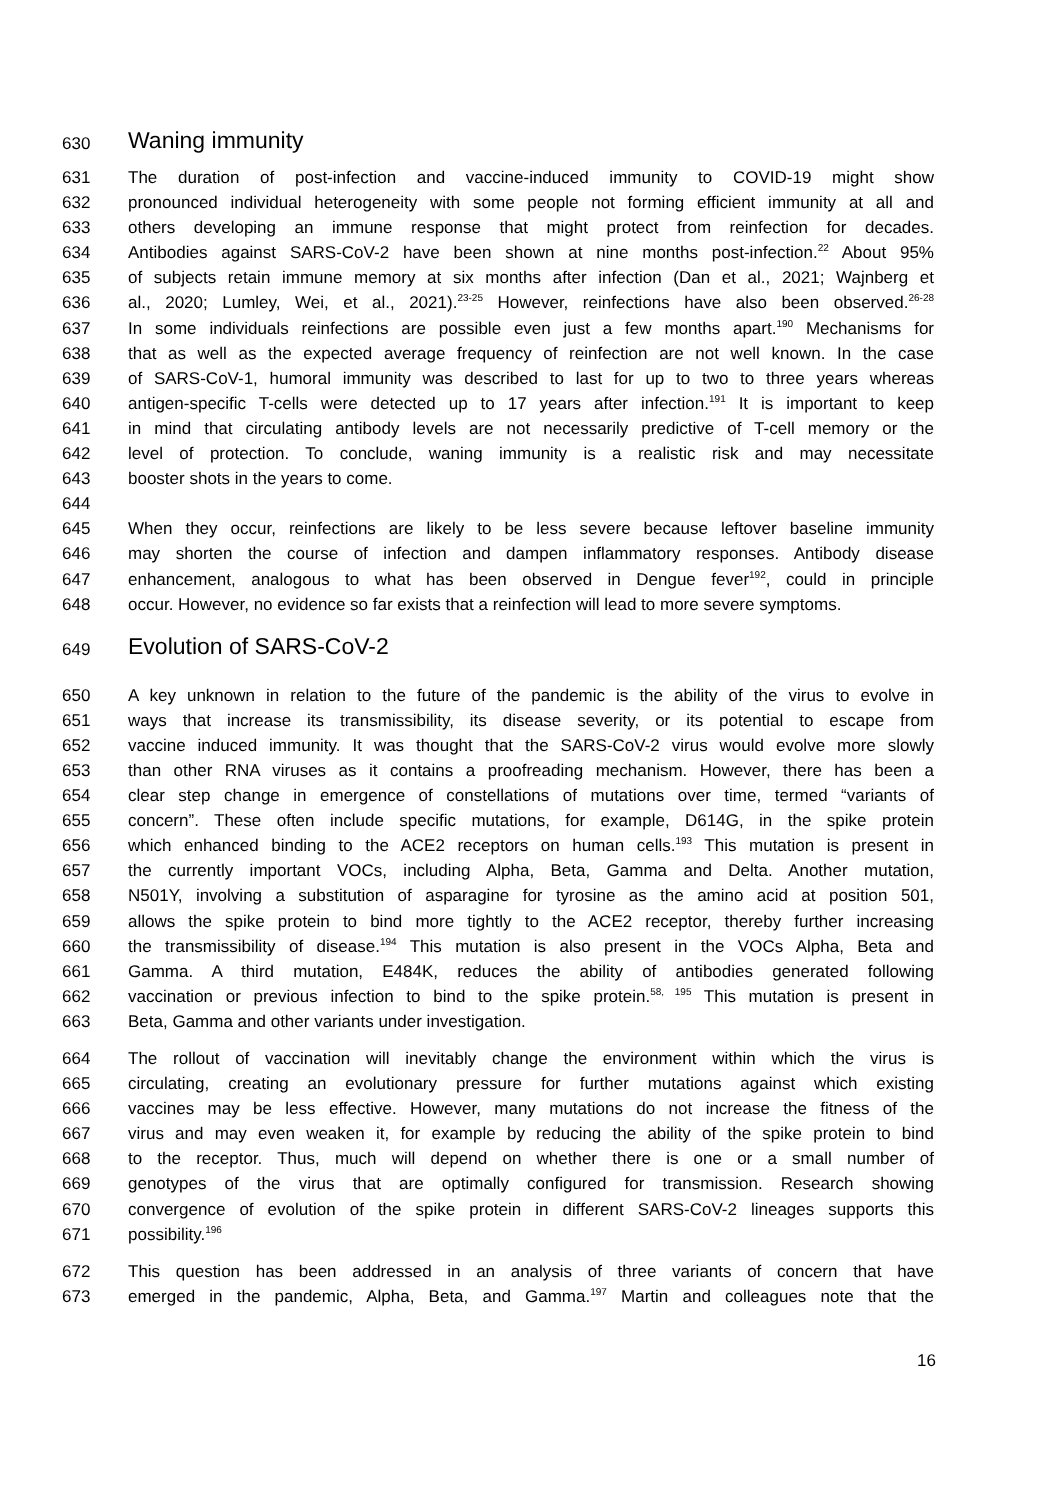630 Waning immunity
631 The duration of post-infection and vaccine-induced immunity to COVID-19 might show
632 pronounced individual heterogeneity with some people not forming efficient immunity at all and
633 others developing an immune response that might protect from reinfection for decades.
634 Antibodies against SARS-CoV-2 have been shown at nine months post-infection.<sup>22</sup> About 95%
635 of subjects retain immune memory at six months after infection (Dan et al., 2021; Wajnberg et
636 al., 2020; Lumley, Wei, et al., 2021).<sup>23-25</sup> However, reinfections have also been observed.<sup>26-28</sup>
637 In some individuals reinfections are possible even just a few months apart.<sup>190</sup> Mechanisms for
638 that as well as the expected average frequency of reinfection are not well known. In the case
639 of SARS-CoV-1, humoral immunity was described to last for up to two to three years whereas
640 antigen-specific T-cells were detected up to 17 years after infection.<sup>191</sup> It is important to keep
641 in mind that circulating antibody levels are not necessarily predictive of T-cell memory or the
642 level of protection. To conclude, waning immunity is a realistic risk and may necessitate
643 booster shots in the years to come.
644
645 When they occur, reinfections are likely to be less severe because leftover baseline immunity
646 may shorten the course of infection and dampen inflammatory responses. Antibody disease
647 enhancement, analogous to what has been observed in Dengue fever<sup>192</sup>, could in principle
648 occur. However, no evidence so far exists that a reinfection will lead to more severe symptoms.
649 Evolution of SARS-CoV-2
650 A key unknown in relation to the future of the pandemic is the ability of the virus to evolve in
651 ways that increase its transmissibility, its disease severity, or its potential to escape from
652 vaccine induced immunity. It was thought that the SARS-CoV-2 virus would evolve more slowly
653 than other RNA viruses as it contains a proofreading mechanism. However, there has been a
654 clear step change in emergence of constellations of mutations over time, termed “variants of
655 concern”. These often include specific mutations, for example, D614G, in the spike protein
656 which enhanced binding to the ACE2 receptors on human cells.<sup>193</sup> This mutation is present in
657 the currently important VOCs, including Alpha, Beta, Gamma and Delta. Another mutation,
658 N501Y, involving a substitution of asparagine for tyrosine as the amino acid at position 501,
659 allows the spike protein to bind more tightly to the ACE2 receptor, thereby further increasing
660 the transmissibility of disease.<sup>194</sup> This mutation is also present in the VOCs Alpha, Beta and
661 Gamma. A third mutation, E484K, reduces the ability of antibodies generated following
662 vaccination or previous infection to bind to the spike protein.<sup>58, 195</sup> This mutation is present in
663 Beta, Gamma and other variants under investigation.
664 The rollout of vaccination will inevitably change the environment within which the virus is
665 circulating, creating an evolutionary pressure for further mutations against which existing
666 vaccines may be less effective. However, many mutations do not increase the fitness of the
667 virus and may even weaken it, for example by reducing the ability of the spike protein to bind
668 to the receptor. Thus, much will depend on whether there is one or a small number of
669 genotypes of the virus that are optimally configured for transmission. Research showing
670 convergence of evolution of the spike protein in different SARS-CoV-2 lineages supports this
671 possibility.<sup>196</sup>
672 This question has been addressed in an analysis of three variants of concern that have
673 emerged in the pandemic, Alpha, Beta, and Gamma.<sup>197</sup> Martin and colleagues note that the
16